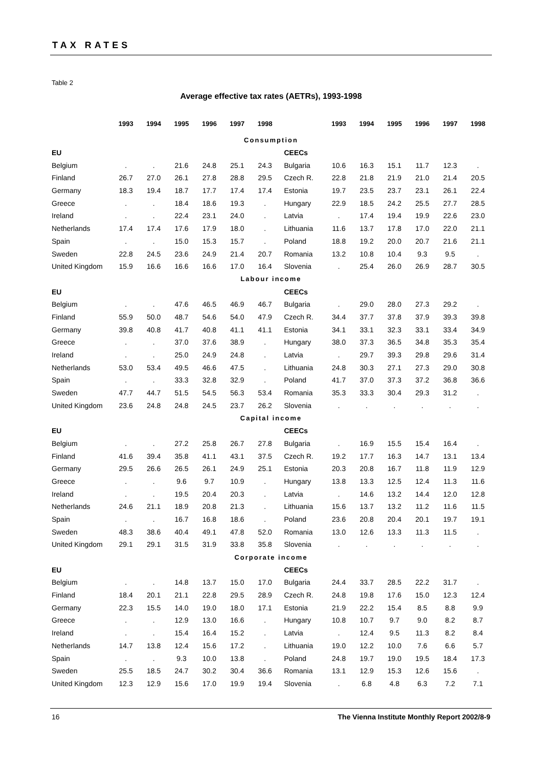TAX RATES
Table 2
Average effective tax rates (AETRs), 1993-1998
| | 1993 | 1994 | 1995 | 1996 | 1997 | 1998 | | 1993 | 1994 | 1995 | 1996 | 1997 | 1998 |
| --- | --- | --- | --- | --- | --- | --- | --- | --- | --- | --- | --- | --- | --- |
| Consumption | | | | | | | | | | | | | |
| EU | | | | | | | CEECs | | | | | | |
| Belgium | . | . | 21.6 | 24.8 | 25.1 | 24.3 | Bulgaria | 10.6 | 16.3 | 15.1 | 11.7 | 12.3 | . |
| Finland | 26.7 | 27.0 | 26.1 | 27.8 | 28.8 | 29.5 | Czech R. | 22.8 | 21.8 | 21.9 | 21.0 | 21.4 | 20.5 |
| Germany | 18.3 | 19.4 | 18.7 | 17.7 | 17.4 | 17.4 | Estonia | 19.7 | 23.5 | 23.7 | 23.1 | 26.1 | 22.4 |
| Greece | . | . | 18.4 | 18.6 | 19.3 | . | Hungary | 22.9 | 18.5 | 24.2 | 25.5 | 27.7 | 28.5 |
| Ireland | . | . | 22.4 | 23.1 | 24.0 | . | Latvia | . | 17.4 | 19.4 | 19.9 | 22.6 | 23.0 |
| Netherlands | 17.4 | 17.4 | 17.6 | 17.9 | 18.0 | . | Lithuania | 11.6 | 13.7 | 17.8 | 17.0 | 22.0 | 21.1 |
| Spain | . | . | 15.0 | 15.3 | 15.7 | . | Poland | 18.8 | 19.2 | 20.0 | 20.7 | 21.6 | 21.1 |
| Sweden | 22.8 | 24.5 | 23.6 | 24.9 | 21.4 | 20.7 | Romania | 13.2 | 10.8 | 10.4 | 9.3 | 9.5 | . |
| United Kingdom | 15.9 | 16.6 | 16.6 | 16.6 | 17.0 | 16.4 | Slovenia | . | 25.4 | 26.0 | 26.9 | 28.7 | 30.5 |
| Labour income | | | | | | | | | | | | | |
| EU | | | | | | | CEECs | | | | | | |
| Belgium | . | . | 47.6 | 46.5 | 46.9 | 46.7 | Bulgaria | . | 29.0 | 28.0 | 27.3 | 29.2 | . |
| Finland | 55.9 | 50.0 | 48.7 | 54.6 | 54.0 | 47.9 | Czech R. | 34.4 | 37.7 | 37.8 | 37.9 | 39.3 | 39.8 |
| Germany | 39.8 | 40.8 | 41.7 | 40.8 | 41.1 | 41.1 | Estonia | 34.1 | 33.1 | 32.3 | 33.1 | 33.4 | 34.9 |
| Greece | . | . | 37.0 | 37.6 | 38.9 | . | Hungary | 38.0 | 37.3 | 36.5 | 34.8 | 35.3 | 35.4 |
| Ireland | . | . | 25.0 | 24.9 | 24.8 | . | Latvia | . | 29.7 | 39.3 | 29.8 | 29.6 | 31.4 |
| Netherlands | 53.0 | 53.4 | 49.5 | 46.6 | 47.5 | . | Lithuania | 24.8 | 30.3 | 27.1 | 27.3 | 29.0 | 30.8 |
| Spain | . | . | 33.3 | 32.8 | 32.9 | . | Poland | 41.7 | 37.0 | 37.3 | 37.2 | 36.8 | 36.6 |
| Sweden | 47.7 | 44.7 | 51.5 | 54.5 | 56.3 | 53.4 | Romania | 35.3 | 33.3 | 30.4 | 29.3 | 31.2 | . |
| United Kingdom | 23.6 | 24.8 | 24.8 | 24.5 | 23.7 | 26.2 | Slovenia | . | . | . | . | . | . |
| Capital income | | | | | | | | | | | | | |
| EU | | | | | | | CEECs | | | | | | |
| Belgium | . | . | 27.2 | 25.8 | 26.7 | 27.8 | Bulgaria | . | 16.9 | 15.5 | 15.4 | 16.4 | . |
| Finland | 41.6 | 39.4 | 35.8 | 41.1 | 43.1 | 37.5 | Czech R. | 19.2 | 17.7 | 16.3 | 14.7 | 13.1 | 13.4 |
| Germany | 29.5 | 26.6 | 26.5 | 26.1 | 24.9 | 25.1 | Estonia | 20.3 | 20.8 | 16.7 | 11.8 | 11.9 | 12.9 |
| Greece | . | . | 9.6 | 9.7 | 10.9 | . | Hungary | 13.8 | 13.3 | 12.5 | 12.4 | 11.3 | 11.6 |
| Ireland | . | . | 19.5 | 20.4 | 20.3 | . | Latvia | . | 14.6 | 13.2 | 14.4 | 12.0 | 12.8 |
| Netherlands | 24.6 | 21.1 | 18.9 | 20.8 | 21.3 | . | Lithuania | 15.6 | 13.7 | 13.2 | 11.2 | 11.6 | 11.5 |
| Spain | . | . | 16.7 | 16.8 | 18.6 | . | Poland | 23.6 | 20.8 | 20.4 | 20.1 | 19.7 | 19.1 |
| Sweden | 48.3 | 38.6 | 40.4 | 49.1 | 47.8 | 52.0 | Romania | 13.0 | 12.6 | 13.3 | 11.3 | 11.5 | . |
| United Kingdom | 29.1 | 29.1 | 31.5 | 31.9 | 33.8 | 35.8 | Slovenia | . | . | . | . | . | . |
| Corporate income | | | | | | | | | | | | | |
| EU | | | | | | | CEECs | | | | | | |
| Belgium | . | . | 14.8 | 13.7 | 15.0 | 17.0 | Bulgaria | 24.4 | 33.7 | 28.5 | 22.2 | 31.7 | . |
| Finland | 18.4 | 20.1 | 21.1 | 22.8 | 29.5 | 28.9 | Czech R. | 24.8 | 19.8 | 17.6 | 15.0 | 12.3 | 12.4 |
| Germany | 22.3 | 15.5 | 14.0 | 19.0 | 18.0 | 17.1 | Estonia | 21.9 | 22.2 | 15.4 | 8.5 | 8.8 | 9.9 |
| Greece | . | . | 12.9 | 13.0 | 16.6 | . | Hungary | 10.8 | 10.7 | 9.7 | 9.0 | 8.2 | 8.7 |
| Ireland | . | . | 15.4 | 16.4 | 15.2 | . | Latvia | . | 12.4 | 9.5 | 11.3 | 8.2 | 8.4 |
| Netherlands | 14.7 | 13.8 | 12.4 | 15.6 | 17.2 | . | Lithuania | 19.0 | 12.2 | 10.0 | 7.6 | 6.6 | 5.7 |
| Spain | . | . | 9.3 | 10.0 | 13.8 | . | Poland | 24.8 | 19.7 | 19.0 | 19.5 | 18.4 | 17.3 |
| Sweden | 25.5 | 18.5 | 24.7 | 30.2 | 30.4 | 36.6 | Romania | 13.1 | 12.9 | 15.3 | 12.6 | 15.6 | . |
| United Kingdom | 12.3 | 12.9 | 15.6 | 17.0 | 19.9 | 19.4 | Slovenia | . | 6.8 | 4.8 | 6.3 | 7.2 | 7.1 |
16 The Vienna Institute Monthly Report 2002/8-9